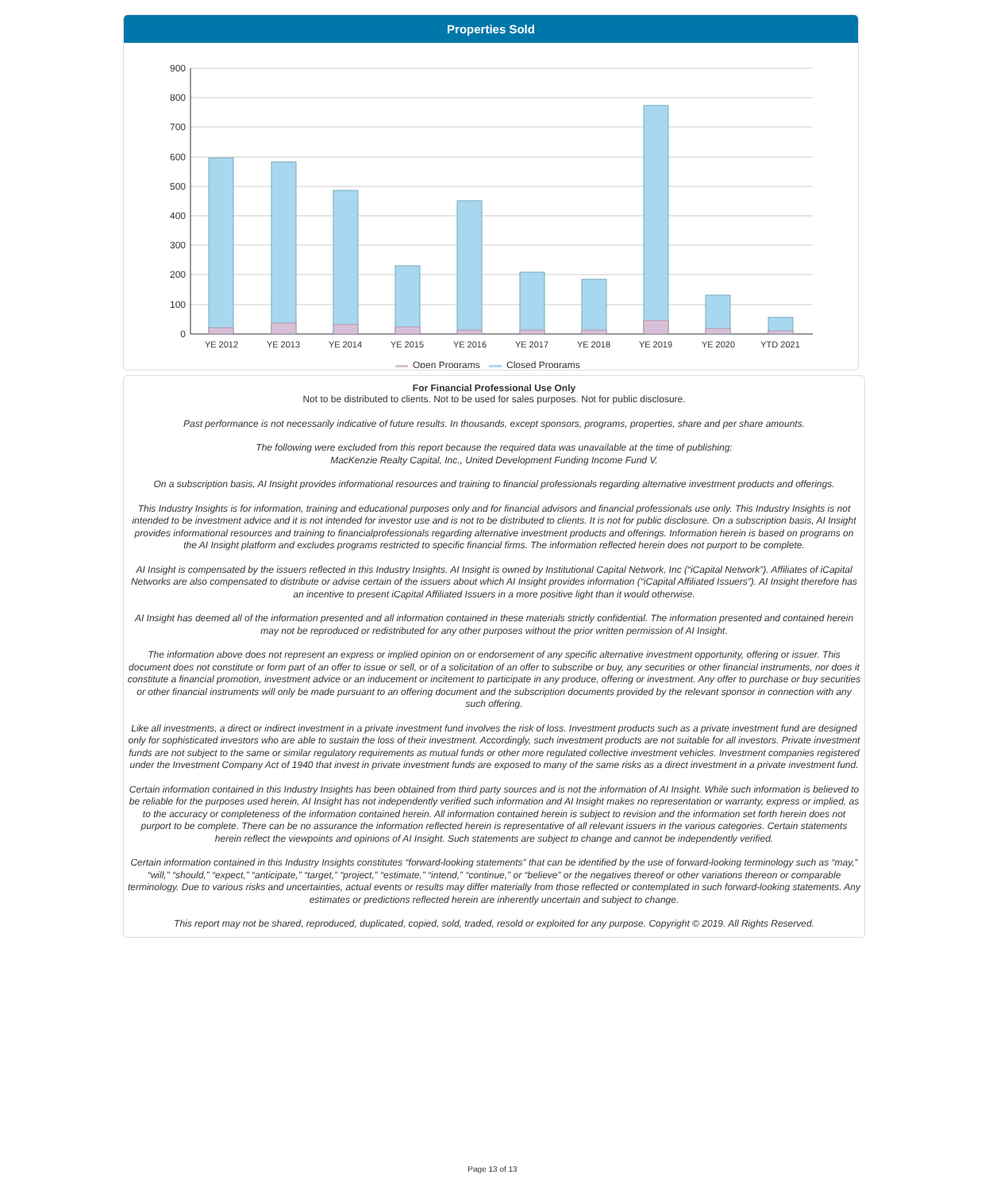Properties Sold
900
800
700
600
500
400
300
200
100
0
YE 2012
YE 2013
YE 2014
YE 2015
YE 2016
YE 2017
YE 2018
YE 2019
YE 2020
YTD 2021
Open Programs
Closed Programs
For Financial Professional Use Only
Not to be distributed to clients. Not to be used for sales purposes. Not for public disclosure.
Past performance is not necessarily indicative of future results. In thousands, except sponsors, programs, properties, share and per share amounts.
The following were excluded from this report because the required data was unavailable at the time of publishing:
MacKenzie Realty Capital, Inc., United Development Funding Income Fund V.
On a subscription basis, AI Insight provides informational resources and training to financial professionals regarding alternative investment products and offerings.
This Industry Insights is for information, training and educational purposes only and for financial advisors and financial professionals use only. This Industry Insights is not intended to be investment advice and it is not intended for investor use and is not to be distributed to clients. It is not for public disclosure. On a subscription basis, AI Insight provides informational resources and training to financialprofessionals regarding alternative investment products and offerings. Information herein is based on programs on the AI Insight platform and excludes programs restricted to specific financial firms. The information reflected herein does not purport to be complete.
AI Insight is compensated by the issuers reflected in this Industry Insights. AI Insight is owned by Institutional Capital Network, Inc (“iCapital Network”). Affiliates of iCapital Networks are also compensated to distribute or advise certain of the issuers about which AI Insight provides information (“iCapital Affiliated Issuers”). AI Insight therefore has an incentive to present iCapital Affiliated Issuers in a more positive light than it would otherwise.
AI Insight has deemed all of the information presented and all information contained in these materials strictly confidential. The information presented and contained herein may not be reproduced or redistributed for any other purposes without the prior written permission of AI Insight.
The information above does not represent an express or implied opinion on or endorsement of any specific alternative investment opportunity, offering or issuer. This document does not constitute or form part of an offer to issue or sell, or of a solicitation of an offer to subscribe or buy, any securities or other financial instruments, nor does it constitute a financial promotion, investment advice or an inducement or incitement to participate in any produce, offering or investment. Any offer to purchase or buy securities or other financial instruments will only be made pursuant to an offering document and the subscription documents provided by the relevant sponsor in connection with any such offering.
Like all investments, a direct or indirect investment in a private investment fund involves the risk of loss. Investment products such as a private investment fund are designed only for sophisticated investors who are able to sustain the loss of their investment. Accordingly, such investment products are not suitable for all investors. Private investment funds are not subject to the same or similar regulatory requirements as mutual funds or other more regulated collective investment vehicles. Investment companies registered under the Investment Company Act of 1940 that invest in private investment funds are exposed to many of the same risks as a direct investment in a private investment fund.
Certain information contained in this Industry Insights has been obtained from third party sources and is not the information of AI Insight. While such information is believed to be reliable for the purposes used herein, AI Insight has not independently verified such information and AI Insight makes no representation or warranty, express or implied, as to the accuracy or completeness of the information contained herein. All information contained herein is subject to revision and the information set forth herein does not purport to be complete. There can be no assurance the information reflected herein is representative of all relevant issuers in the various categories. Certain statements herein reflect the viewpoints and opinions of AI Insight. Such statements are subject to change and cannot be independently verified.
Certain information contained in this Industry Insights constitutes “forward-looking statements” that can be identified by the use of forward-looking terminology such as “may,” “will,” “should,” “expect,” “anticipate,” “target,” “project,” “estimate,” “intend,” “continue,” or “believe” or the negatives thereof or other variations thereon or comparable terminology. Due to various risks and uncertainties, actual events or results may differ materially from those reflected or contemplated in such forward-looking statements. Any estimates or predictions reflected herein are inherently uncertain and subject to change.
This report may not be shared, reproduced, duplicated, copied, sold, traded, resold or exploited for any purpose. Copyright © 2019. All Rights Reserved.
Page 13 of 13